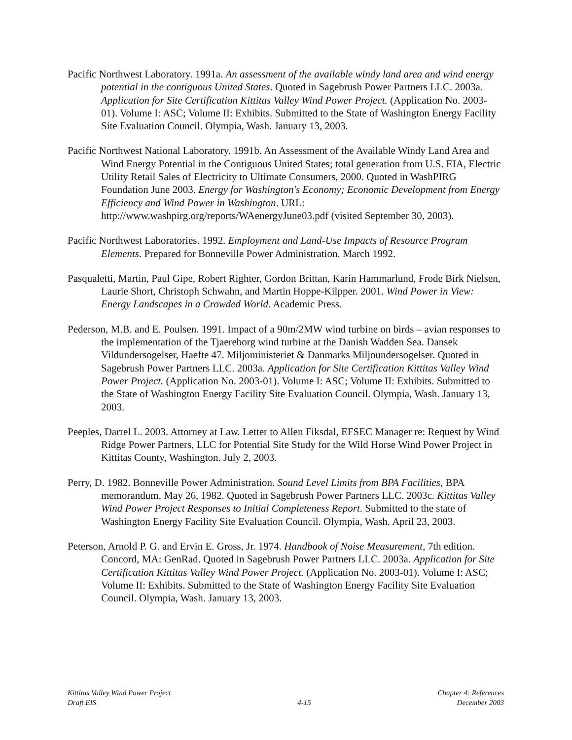Pacific Northwest Laboratory. 1991a. An assessment of the available windy land area and wind energy potential in the contiguous United States. Quoted in Sagebrush Power Partners LLC. 2003a. Application for Site Certification Kittitas Valley Wind Power Project. (Application No. 2003-01). Volume I: ASC; Volume II: Exhibits. Submitted to the State of Washington Energy Facility Site Evaluation Council. Olympia, Wash. January 13, 2003.
Pacific Northwest National Laboratory. 1991b. An Assessment of the Available Windy Land Area and Wind Energy Potential in the Contiguous United States; total generation from U.S. EIA, Electric Utility Retail Sales of Electricity to Ultimate Consumers, 2000. Quoted in WashPIRG Foundation June 2003. Energy for Washington's Economy; Economic Development from Energy Efficiency and Wind Power in Washington. URL: http://www.washpirg.org/reports/WAenergyJune03.pdf (visited September 30, 2003).
Pacific Northwest Laboratories. 1992. Employment and Land-Use Impacts of Resource Program Elements. Prepared for Bonneville Power Administration. March 1992.
Pasqualetti, Martin, Paul Gipe, Robert Righter, Gordon Brittan, Karin Hammarlund, Frode Birk Nielsen, Laurie Short, Christoph Schwahn, and Martin Hoppe-Kilpper. 2001. Wind Power in View: Energy Landscapes in a Crowded World. Academic Press.
Pederson, M.B. and E. Poulsen. 1991. Impact of a 90m/2MW wind turbine on birds – avian responses to the implementation of the Tjaereborg wind turbine at the Danish Wadden Sea. Dansek Vildundersogelser, Haefte 47. Miljoministeriet & Danmarks Miljoundersogelser. Quoted in Sagebrush Power Partners LLC. 2003a. Application for Site Certification Kittitas Valley Wind Power Project. (Application No. 2003-01). Volume I: ASC; Volume II: Exhibits. Submitted to the State of Washington Energy Facility Site Evaluation Council. Olympia, Wash. January 13, 2003.
Peeples, Darrel L. 2003. Attorney at Law. Letter to Allen Fiksdal, EFSEC Manager re: Request by Wind Ridge Power Partners, LLC for Potential Site Study for the Wild Horse Wind Power Project in Kittitas County, Washington. July 2, 2003.
Perry, D. 1982. Bonneville Power Administration. Sound Level Limits from BPA Facilities, BPA memorandum, May 26, 1982. Quoted in Sagebrush Power Partners LLC. 2003c. Kittitas Valley Wind Power Project Responses to Initial Completeness Report. Submitted to the state of Washington Energy Facility Site Evaluation Council. Olympia, Wash. April 23, 2003.
Peterson, Arnold P. G. and Ervin E. Gross, Jr. 1974. Handbook of Noise Measurement, 7th edition. Concord, MA: GenRad. Quoted in Sagebrush Power Partners LLC. 2003a. Application for Site Certification Kittitas Valley Wind Power Project. (Application No. 2003-01). Volume I: ASC; Volume II: Exhibits. Submitted to the State of Washington Energy Facility Site Evaluation Council. Olympia, Wash. January 13, 2003.
Kittitas Valley Wind Power Project
Draft EIS
4-15 Chapter 4: References
December 2003